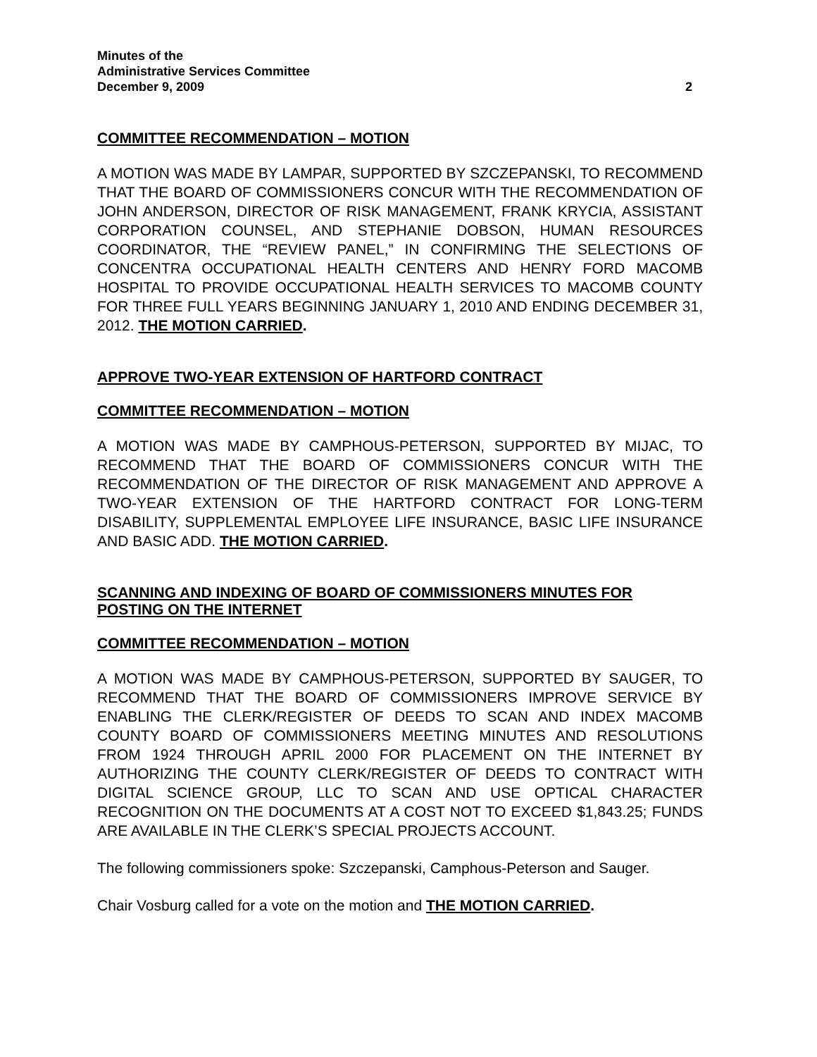Minutes of the
Administrative Services Committee
December 9, 2009 2
COMMITTEE RECOMMENDATION – MOTION
A MOTION WAS MADE BY LAMPAR, SUPPORTED BY SZCZEPANSKI, TO RECOMMEND THAT THE BOARD OF COMMISSIONERS CONCUR WITH THE RECOMMENDATION OF JOHN ANDERSON, DIRECTOR OF RISK MANAGEMENT, FRANK KRYCIA, ASSISTANT CORPORATION COUNSEL, AND STEPHANIE DOBSON, HUMAN RESOURCES COORDINATOR, THE “REVIEW PANEL,” IN CONFIRMING THE SELECTIONS OF CONCENTRA OCCUPATIONAL HEALTH CENTERS AND HENRY FORD MACOMB HOSPITAL TO PROVIDE OCCUPATIONAL HEALTH SERVICES TO MACOMB COUNTY FOR THREE FULL YEARS BEGINNING JANUARY 1, 2010 AND ENDING DECEMBER 31, 2012. THE MOTION CARRIED.
APPROVE TWO-YEAR EXTENSION OF HARTFORD CONTRACT
COMMITTEE RECOMMENDATION – MOTION
A MOTION WAS MADE BY CAMPHOUS-PETERSON, SUPPORTED BY MIJAC, TO RECOMMEND THAT THE BOARD OF COMMISSIONERS CONCUR WITH THE RECOMMENDATION OF THE DIRECTOR OF RISK MANAGEMENT AND APPROVE A TWO-YEAR EXTENSION OF THE HARTFORD CONTRACT FOR LONG-TERM DISABILITY, SUPPLEMENTAL EMPLOYEE LIFE INSURANCE, BASIC LIFE INSURANCE AND BASIC ADD. THE MOTION CARRIED.
SCANNING AND INDEXING OF BOARD OF COMMISSIONERS MINUTES FOR POSTING ON THE INTERNET
COMMITTEE RECOMMENDATION – MOTION
A MOTION WAS MADE BY CAMPHOUS-PETERSON, SUPPORTED BY SAUGER, TO RECOMMEND THAT THE BOARD OF COMMISSIONERS IMPROVE SERVICE BY ENABLING THE CLERK/REGISTER OF DEEDS TO SCAN AND INDEX MACOMB COUNTY BOARD OF COMMISSIONERS MEETING MINUTES AND RESOLUTIONS FROM 1924 THROUGH APRIL 2000 FOR PLACEMENT ON THE INTERNET BY AUTHORIZING THE COUNTY CLERK/REGISTER OF DEEDS TO CONTRACT WITH DIGITAL SCIENCE GROUP, LLC TO SCAN AND USE OPTICAL CHARACTER RECOGNITION ON THE DOCUMENTS AT A COST NOT TO EXCEED $1,843.25; FUNDS ARE AVAILABLE IN THE CLERK’S SPECIAL PROJECTS ACCOUNT.
The following commissioners spoke: Szczepanski, Camphous-Peterson and Sauger.
Chair Vosburg called for a vote on the motion and THE MOTION CARRIED.